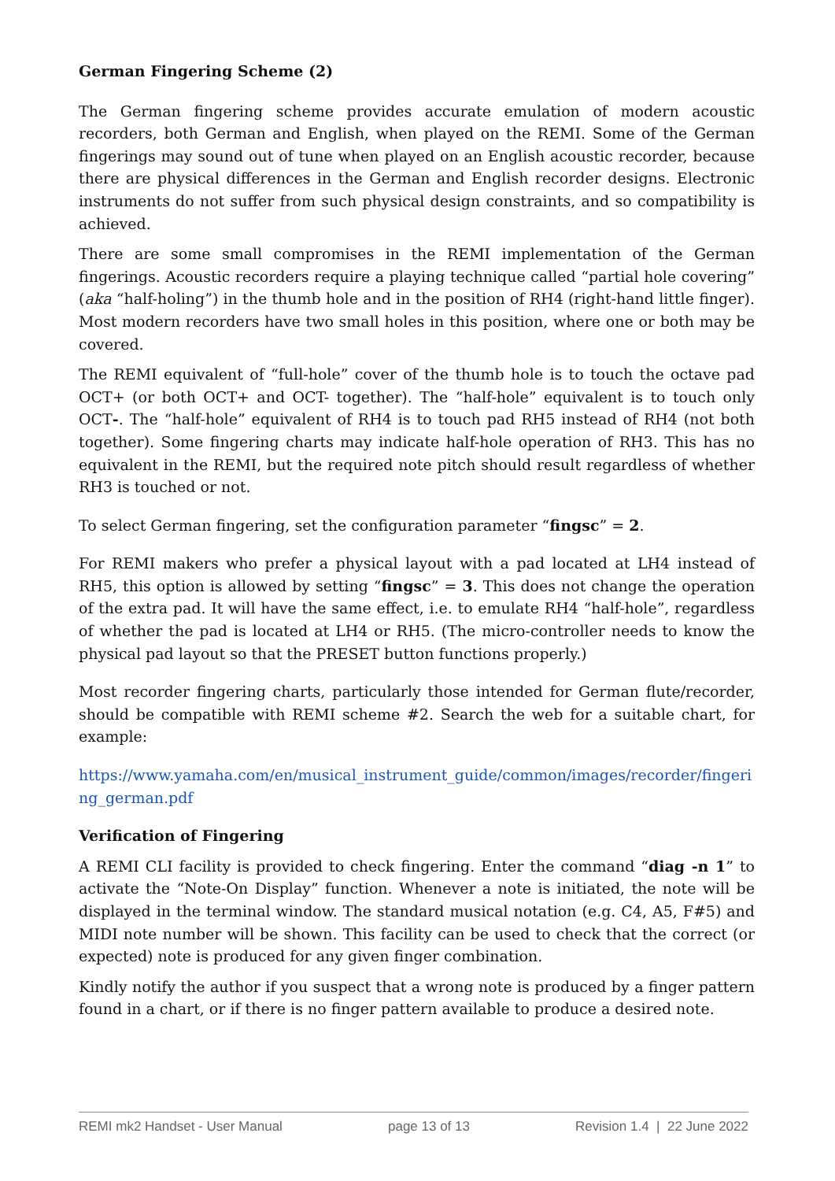German Fingering Scheme (2)
The German fingering scheme provides accurate emulation of modern acoustic recorders, both German and English, when played on the REMI. Some of the German fingerings may sound out of tune when played on an English acoustic recorder, because there are physical differences in the German and English recorder designs. Electronic instruments do not suffer from such physical design constraints, and so compatibility is achieved.
There are some small compromises in the REMI implementation of the German fingerings. Acoustic recorders require a playing technique called “partial hole covering” (aka “half-holing”) in the thumb hole and in the position of RH4 (right-hand little finger). Most modern recorders have two small holes in this position, where one or both may be covered.
The REMI equivalent of “full-hole” cover of the thumb hole is to touch the octave pad OCT+ (or both OCT+ and OCT- together). The “half-hole” equivalent is to touch only OCT-. The “half-hole” equivalent of RH4 is to touch pad RH5 instead of RH4 (not both together). Some fingering charts may indicate half-hole operation of RH3. This has no equivalent in the REMI, but the required note pitch should result regardless of whether RH3 is touched or not.
To select German fingering, set the configuration parameter “fingsc” = 2.
For REMI makers who prefer a physical layout with a pad located at LH4 instead of RH5, this option is allowed by setting “fingsc” = 3. This does not change the operation of the extra pad. It will have the same effect, i.e. to emulate RH4 “half-hole”, regardless of whether the pad is located at LH4 or RH5. (The micro-controller needs to know the physical pad layout so that the PRESET button functions properly.)
Most recorder fingering charts, particularly those intended for German flute/recorder, should be compatible with REMI scheme #2. Search the web for a suitable chart, for example:
https://www.yamaha.com/en/musical_instrument_guide/common/images/recorder/fingering_german.pdf
Verification of Fingering
A REMI CLI facility is provided to check fingering. Enter the command “diag -n 1” to activate the “Note-On Display” function. Whenever a note is initiated, the note will be displayed in the terminal window. The standard musical notation (e.g. C4, A5, F#5) and MIDI note number will be shown. This facility can be used to check that the correct (or expected) note is produced for any given finger combination.
Kindly notify the author if you suspect that a wrong note is produced by a finger pattern found in a chart, or if there is no finger pattern available to produce a desired note.
REMI mk2 Handset - User Manual page 13 of 13 Revision 1.4 | 22 June 2022